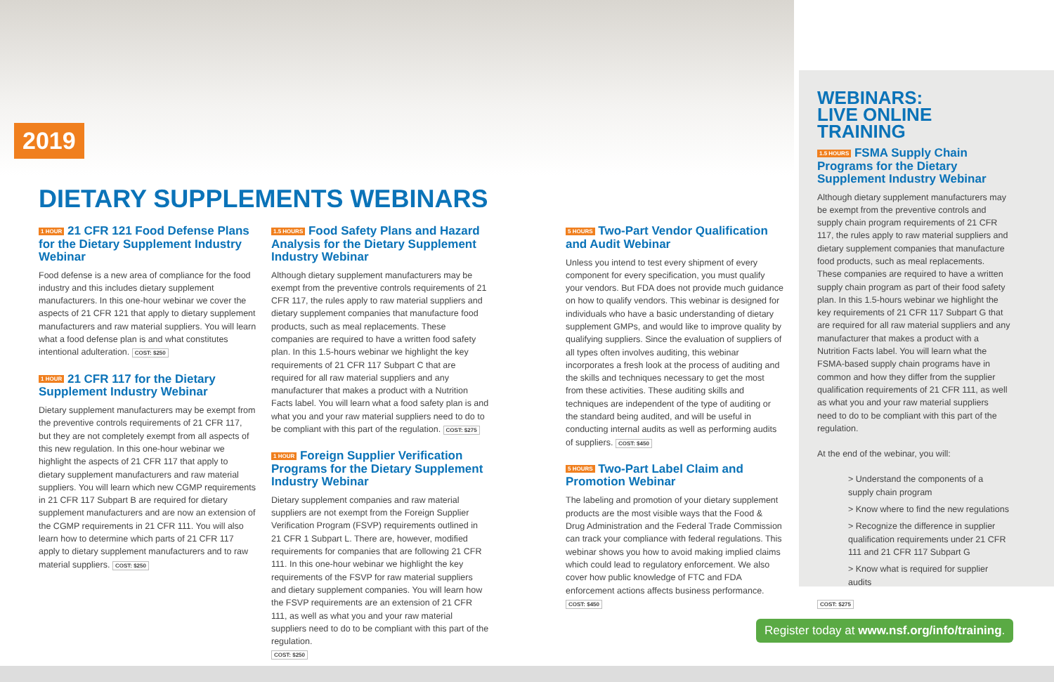2019
DIETARY SUPPLEMENTS WEBINARS
1 HOUR 21 CFR 121 Food Defense Plans for the Dietary Supplement Industry Webinar
Food defense is a new area of compliance for the food industry and this includes dietary supplement manufacturers. In this one-hour webinar we cover the aspects of 21 CFR 121 that apply to dietary supplement manufacturers and raw material suppliers. You will learn what a food defense plan is and what constitutes intentional adulteration. COST: $250
1 HOUR 21 CFR 117 for the Dietary Supplement Industry Webinar
Dietary supplement manufacturers may be exempt from the preventive controls requirements of 21 CFR 117, but they are not completely exempt from all aspects of this new regulation. In this one-hour webinar we highlight the aspects of 21 CFR 117 that apply to dietary supplement manufacturers and raw material suppliers. You will learn which new CGMP requirements in 21 CFR 117 Subpart B are required for dietary supplement manufacturers and are now an extension of the CGMP requirements in 21 CFR 111. You will also learn how to determine which parts of 21 CFR 117 apply to dietary supplement manufacturers and to raw material suppliers. COST: $250
1.5 HOURS Food Safety Plans and Hazard Analysis for the Dietary Supplement Industry Webinar
Although dietary supplement manufacturers may be exempt from the preventive controls requirements of 21 CFR 117, the rules apply to raw material suppliers and dietary supplement companies that manufacture food products, such as meal replacements. These companies are required to have a written food safety plan. In this 1.5-hours webinar we highlight the key requirements of 21 CFR 117 Subpart C that are required for all raw material suppliers and any manufacturer that makes a product with a Nutrition Facts label. You will learn what a food safety plan is and what you and your raw material suppliers need to do to be compliant with this part of the regulation. COST: $275
1 HOUR Foreign Supplier Verification Programs for the Dietary Supplement Industry Webinar
Dietary supplement companies and raw material suppliers are not exempt from the Foreign Supplier Verification Program (FSVP) requirements outlined in 21 CFR 1 Subpart L. There are, however, modified requirements for companies that are following 21 CFR 111. In this one-hour webinar we highlight the key requirements of the FSVP for raw material suppliers and dietary supplement companies. You will learn how the FSVP requirements are an extension of 21 CFR 111, as well as what you and your raw material suppliers need to do to be compliant with this part of the regulation.
COST: $250
5 HOURS Two-Part Vendor Qualification and Audit Webinar
Unless you intend to test every shipment of every component for every specification, you must qualify your vendors. But FDA does not provide much guidance on how to qualify vendors. This webinar is designed for individuals who have a basic understanding of dietary supplement GMPs, and would like to improve quality by qualifying suppliers. Since the evaluation of suppliers of all types often involves auditing, this webinar incorporates a fresh look at the process of auditing and the skills and techniques necessary to get the most from these activities. These auditing skills and techniques are independent of the type of auditing or the standard being audited, and will be useful in conducting internal audits as well as performing audits of suppliers. COST: $450
5 HOURS Two-Part Label Claim and Promotion Webinar
The labeling and promotion of your dietary supplement products are the most visible ways that the Food & Drug Administration and the Federal Trade Commission can track your compliance with federal regulations. This webinar shows you how to avoid making implied claims which could lead to regulatory enforcement. We also cover how public knowledge of FTC and FDA enforcement actions affects business performance.
COST: $450
WEBINARS:
LIVE ONLINE TRAINING
1.5 HOURS FSMA Supply Chain Programs for the Dietary Supplement Industry Webinar
Although dietary supplement manufacturers may be exempt from the preventive controls and supply chain program requirements of 21 CFR 117, the rules apply to raw material suppliers and dietary supplement companies that manufacture food products, such as meal replacements. These companies are required to have a written supply chain program as part of their food safety plan. In this 1.5-hours webinar we highlight the key requirements of 21 CFR 117 Subpart G that are required for all raw material suppliers and any manufacturer that makes a product with a Nutrition Facts label. You will learn what the FSMA-based supply chain programs have in common and how they differ from the supplier qualification requirements of 21 CFR 111, as well as what you and your raw material suppliers need to do to be compliant with this part of the regulation.
At the end of the webinar, you will:
> Understand the components of a supply chain program
> Know where to find the new regulations
> Recognize the difference in supplier qualification requirements under 21 CFR 111 and 21 CFR 117 Subpart G
> Know what is required for supplier audits
COST: $275
Register today at www.nsf.org/info/training.